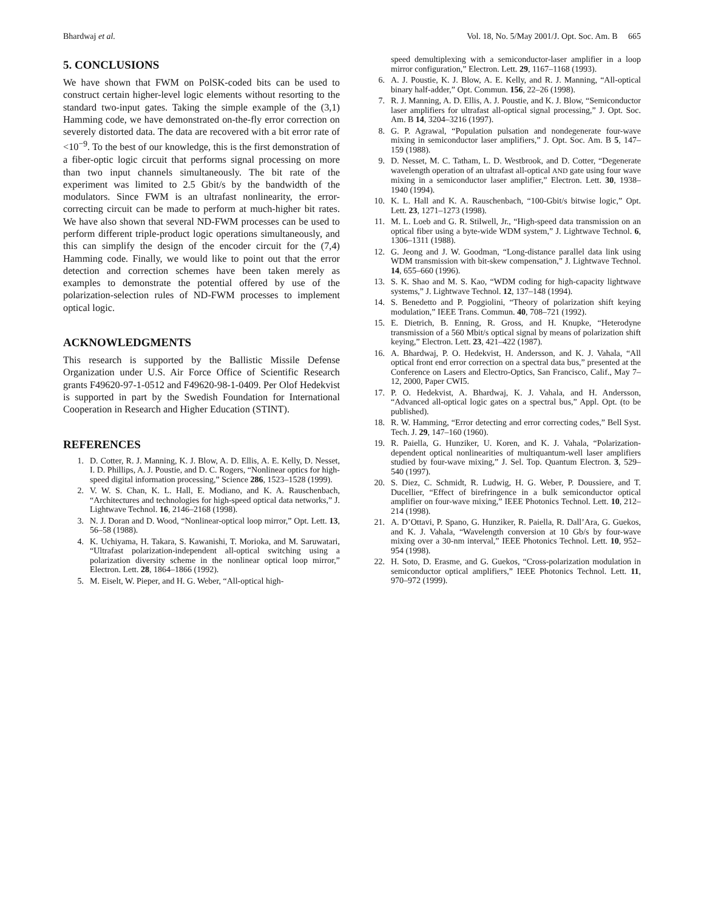Bhardwaj et al. Vol. 18, No. 5/May 2001/J. Opt. Soc. Am. B 665
5. CONCLUSIONS
We have shown that FWM on PolSK-coded bits can be used to construct certain higher-level logic elements without resorting to the standard two-input gates. Taking the simple example of the (3,1) Hamming code, we have demonstrated on-the-fly error correction on severely distorted data. The data are recovered with a bit error rate of <10<sup>−9</sup>. To the best of our knowledge, this is the first demonstration of a fiber-optic logic circuit that performs signal processing on more than two input channels simultaneously. The bit rate of the experiment was limited to 2.5 Gbit/s by the bandwidth of the modulators. Since FWM is an ultrafast nonlinearity, the error-correcting circuit can be made to perform at much-higher bit rates. We have also shown that several ND-FWM processes can be used to perform different triple-product logic operations simultaneously, and this can simplify the design of the encoder circuit for the (7,4) Hamming code. Finally, we would like to point out that the error detection and correction schemes have been taken merely as examples to demonstrate the potential offered by use of the polarization-selection rules of ND-FWM processes to implement optical logic.
ACKNOWLEDGMENTS
This research is supported by the Ballistic Missile Defense Organization under U.S. Air Force Office of Scientific Research grants F49620-97-1-0512 and F49620-98-1-0409. Per Olof Hedekvist is supported in part by the Swedish Foundation for International Cooperation in Research and Higher Education (STINT).
REFERENCES
1. D. Cotter, R. J. Manning, K. J. Blow, A. D. Ellis, A. E. Kelly, D. Nesset, I. D. Phillips, A. J. Poustie, and D. C. Rogers, “Nonlinear optics for high-speed digital information processing,” Science 286, 1523–1528 (1999).
2. V. W. S. Chan, K. L. Hall, E. Modiano, and K. A. Rauschenbach, “Architectures and technologies for high-speed optical data networks,” J. Lightwave Technol. 16, 2146–2168 (1998).
3. N. J. Doran and D. Wood, “Nonlinear-optical loop mirror,” Opt. Lett. 13, 56–58 (1988).
4. K. Uchiyama, H. Takara, S. Kawanishi, T. Morioka, and M. Saruwatari, “Ultrafast polarization-independent all-optical switching using a polarization diversity scheme in the nonlinear optical loop mirror,” Electron. Lett. 28, 1864–1866 (1992).
5. M. Eiselt, W. Pieper, and H. G. Weber, “All-optical high-
speed demultiplexing with a semiconductor-laser amplifier in a loop mirror configuration,” Electron. Lett. 29, 1167–1168 (1993).
6. A. J. Poustie, K. J. Blow, A. E. Kelly, and R. J. Manning, “All-optical binary half-adder,” Opt. Commun. 156, 22–26 (1998).
7. R. J. Manning, A. D. Ellis, A. J. Poustie, and K. J. Blow, “Semiconductor laser amplifiers for ultrafast all-optical signal processing,” J. Opt. Soc. Am. B 14, 3204–3216 (1997).
8. G. P. Agrawal, “Population pulsation and nondegenerate four-wave mixing in semiconductor laser amplifiers,” J. Opt. Soc. Am. B 5, 147–159 (1988).
9. D. Nesset, M. C. Tatham, L. D. Westbrook, and D. Cotter, “Degenerate wavelength operation of an ultrafast all-optical AND gate using four wave mixing in a semiconductor laser amplifier,” Electron. Lett. 30, 1938–1940 (1994).
10. K. L. Hall and K. A. Rauschenbach, “100-Gbit/s bitwise logic,” Opt. Lett. 23, 1271–1273 (1998).
11. M. L. Loeb and G. R. Stilwell, Jr., “High-speed data transmission on an optical fiber using a byte-wide WDM system,” J. Lightwave Technol. 6, 1306–1311 (1988).
12. G. Jeong and J. W. Goodman, “Long-distance parallel data link using WDM transmission with bit-skew compensation,” J. Lightwave Technol. 14, 655–660 (1996).
13. S. K. Shao and M. S. Kao, “WDM coding for high-capacity lightwave systems,” J. Lightwave Technol. 12, 137–148 (1994).
14. S. Benedetto and P. Poggiolini, “Theory of polarization shift keying modulation,” IEEE Trans. Commun. 40, 708–721 (1992).
15. E. Dietrich, B. Enning, R. Gross, and H. Knupke, “Heterodyne transmission of a 560 Mbit/s optical signal by means of polarization shift keying,” Electron. Lett. 23, 421–422 (1987).
16. A. Bhardwaj, P. O. Hedekvist, H. Andersson, and K. J. Vahala, “All optical front end error correction on a spectral data bus,” presented at the Conference on Lasers and Electro-Optics, San Francisco, Calif., May 7–12, 2000, Paper CWI5.
17. P. O. Hedekvist, A. Bhardwaj, K. J. Vahala, and H. Andersson, “Advanced all-optical logic gates on a spectral bus,” Appl. Opt. (to be published).
18. R. W. Hamming, “Error detecting and error correcting codes,” Bell Syst. Tech. J. 29, 147–160 (1960).
19. R. Paiella, G. Hunziker, U. Koren, and K. J. Vahala, “Polarization-dependent optical nonlinearities of multiquantum-well laser amplifiers studied by four-wave mixing,” J. Sel. Top. Quantum Electron. 3, 529–540 (1997).
20. S. Diez, C. Schmidt, R. Ludwig, H. G. Weber, P. Doussiere, and T. Ducellier, “Effect of birefringence in a bulk semiconductor optical amplifier on four-wave mixing,” IEEE Photonics Technol. Lett. 10, 212–214 (1998).
21. A. D’Ottavi, P. Spano, G. Hunziker, R. Paiella, R. Dall’Ara, G. Guekos, and K. J. Vahala, “Wavelength conversion at 10 Gb/s by four-wave mixing over a 30-nm interval,” IEEE Photonics Technol. Lett. 10, 952–954 (1998).
22. H. Soto, D. Erasme, and G. Guekos, “Cross-polarization modulation in semiconductor optical amplifiers,” IEEE Photonics Technol. Lett. 11, 970–972 (1999).